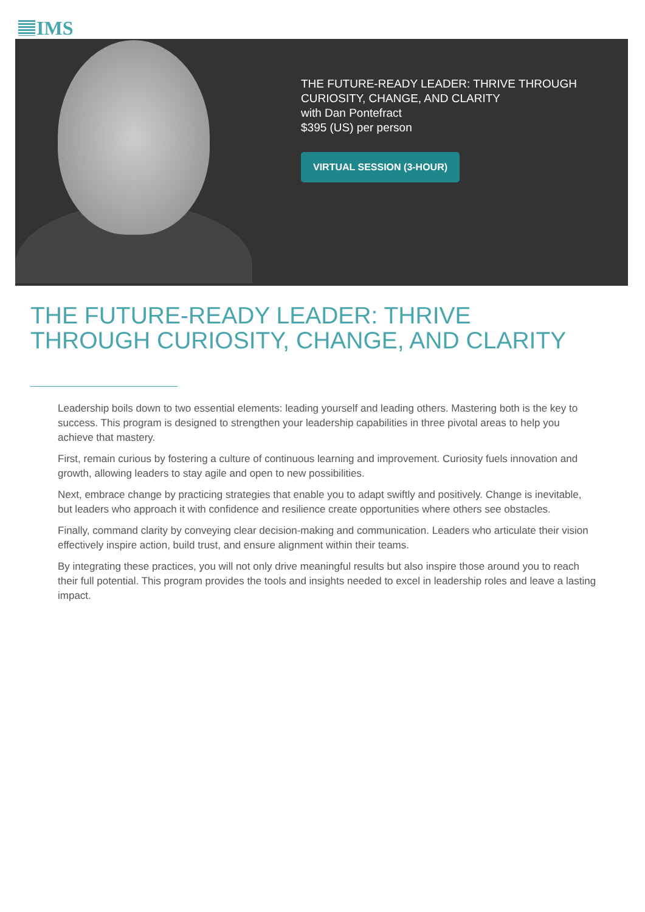IMS
THE FUTURE-READY LEADER: THRIVE THROUGH
CURIOSITY, CHANGE, AND CLARITY
with Dan Pontefract
$395 (US) per person
VIRTUAL SESSION (3-HOUR)
THE FUTURE-READY LEADER: THRIVE
THROUGH CURIOSITY, CHANGE, AND CLARITY
Leadership boils down to two essential elements: leading yourself and leading others. Mastering both is the key to success. This program is designed to strengthen your leadership capabilities in three pivotal areas to help you achieve that mastery.
First, remain curious by fostering a culture of continuous learning and improvement. Curiosity fuels innovation and growth, allowing leaders to stay agile and open to new possibilities.
Next, embrace change by practicing strategies that enable you to adapt swiftly and positively. Change is inevitable, but leaders who approach it with confidence and resilience create opportunities where others see obstacles.
Finally, command clarity by conveying clear decision-making and communication. Leaders who articulate their vision effectively inspire action, build trust, and ensure alignment within their teams.
By integrating these practices, you will not only drive meaningful results but also inspire those around you to reach their full potential. This program provides the tools and insights needed to excel in leadership roles and leave a lasting impact.